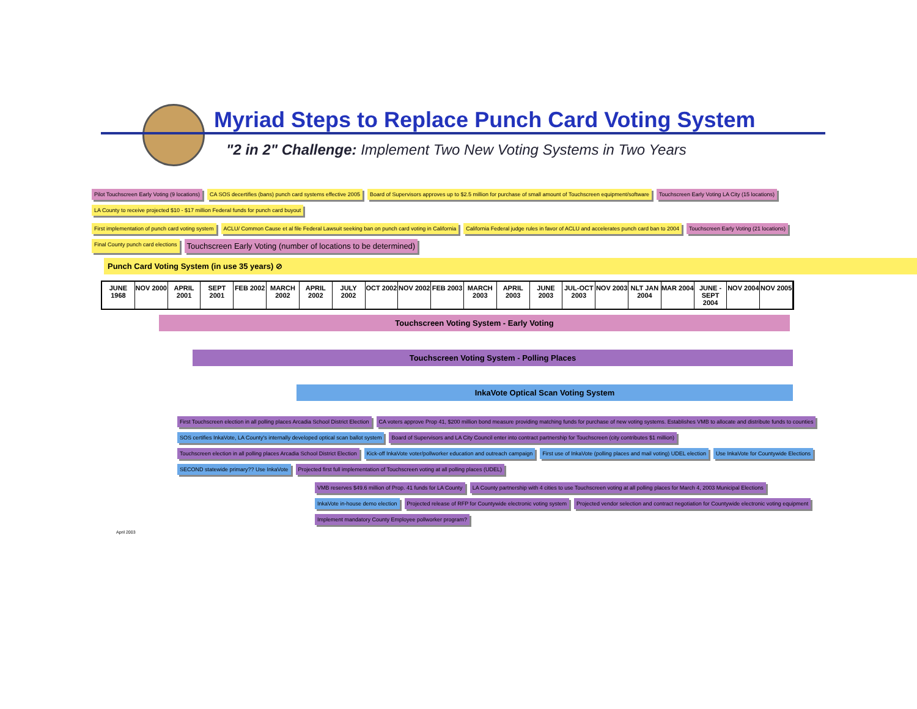Myriad Steps to Replace Punch Card Voting System
"2 in 2" Challenge: Implement Two New Voting Systems in Two Years
Pilot Touchscreen Early Voting (9 locations)
CA SOS decertifies (bans) punch card systems effective 2005
Board of Supervisors approves up to $2.5 million for purchase of small amount of Touchscreen equipment/software
Touchscreen Early Voting LA City (15 locations)
LA County to receive projected $10 - $17 million Federal funds for punch card buyout
First implementation of punch card voting system
ACLU/ Common Cause et al file Federal Lawsuit seeking ban on punch card voting in California
California Federal judge rules in favor of ACLU and accelerates punch card ban to 2004
Touchscreen Early Voting (21 locations)
Final County punch card elections
Touchscreen Early Voting (number of locations to be determined)
Punch Card Voting System (in use 35 years) ⊘
JUNE 1968 NOV 2000 APRIL 2001 SEPT 2001 FEB 2002 MARCH 2002 APRIL 2002 JULY 2002 OCT 2002 NOV 2002 FEB 2003 MARCH 2003 APRIL 2003 JUNE 2003 JUL-OCT 2003 NOV 2003 NLT JAN 2004 MAR 2004 JUNE - SEPT 2004 NOV 2004 NOV 2005
Touchscreen Voting System - Early Voting
Touchscreen Voting System - Polling Places
InkaVote Optical Scan Voting System
First Touchscreen election in all polling places Arcadia School District Election
CA voters approve Prop 41, $200 million bond measure providing matching funds for purchase of new voting systems. Establishes VMB to allocate and distribute funds to counties
SOS certifies InkaVote, LA County's internally developed optical scan ballot system
Board of Supervisors and LA City Council enter into contract partnership for Touchscreen (city contributes $1 million)
Touchscreen election in all polling places Arcadia School District Election
Kick-off InkaVote voter/pollworker education and outreach campaign
First use of InkaVote (polling places and mail voting) UDEL election
Use InkaVote for Countywide Elections
SECOND statewide primary?? Use InkaVote
Projected first full implementation of Touchscreen voting at all polling places (UDEL)
VMB reserves $49.6 million of Prop. 41 funds for LA County
LA County partnership with 4 cities to use Touchscreen voting at all polling places for March 4, 2003 Municipal Elections
InkaVote in-house demo election
Projected release of RFP for Countywide electronic voting system
Projected vendor selection and contract negotiation for Countywide electronic voting equipment
Implement mandatory County Employee pollworker program?
April 2003